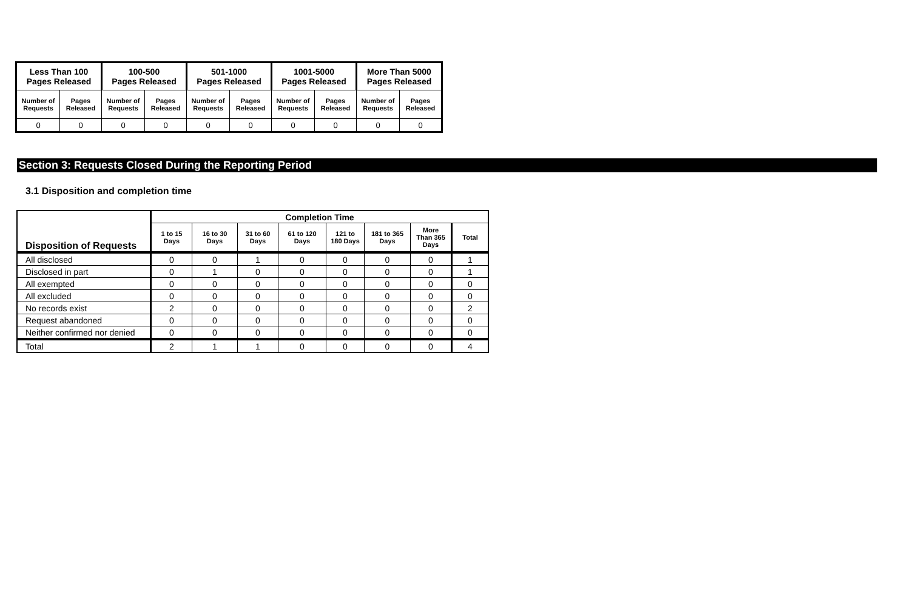| Less Than 100 Pages Released | | 100-500 Pages Released | | 501-1000 Pages Released | | 1001-5000 Pages Released | | More Than 5000 Pages Released | |
| --- | --- | --- | --- | --- | --- | --- | --- | --- | --- |
| Number of Requests | Pages Released | Number of Requests | Pages Released | Number of Requests | Pages Released | Number of Requests | Pages Released | Number of Requests | Pages Released |
| 0 | 0 | 0 | 0 | 0 | 0 | 0 | 0 | 0 | 0 |
Section 3: Requests Closed During the Reporting Period
3.1 Disposition and completion time
| Disposition of Requests | Completion Time | | | | | | | |
| --- | --- | --- | --- | --- | --- | --- | --- | --- |
| | 1 to 15 Days | 16 to 30 Days | 31 to 60 Days | 61 to 120 Days | 121 to 180 Days | 181 to 365 Days | More Than 365 Days | Total |
| All disclosed | 0 | 0 | 1 | 0 | 0 | 0 | 0 | 1 |
| Disclosed in part | 0 | 1 | 0 | 0 | 0 | 0 | 0 | 1 |
| All exempted | 0 | 0 | 0 | 0 | 0 | 0 | 0 | 0 |
| All excluded | 0 | 0 | 0 | 0 | 0 | 0 | 0 | 0 |
| No records exist | 2 | 0 | 0 | 0 | 0 | 0 | 0 | 2 |
| Request abandoned | 0 | 0 | 0 | 0 | 0 | 0 | 0 | 0 |
| Neither confirmed nor denied | 0 | 0 | 0 | 0 | 0 | 0 | 0 | 0 |
| Total | 2 | 1 | 1 | 0 | 0 | 0 | 0 | 4 |